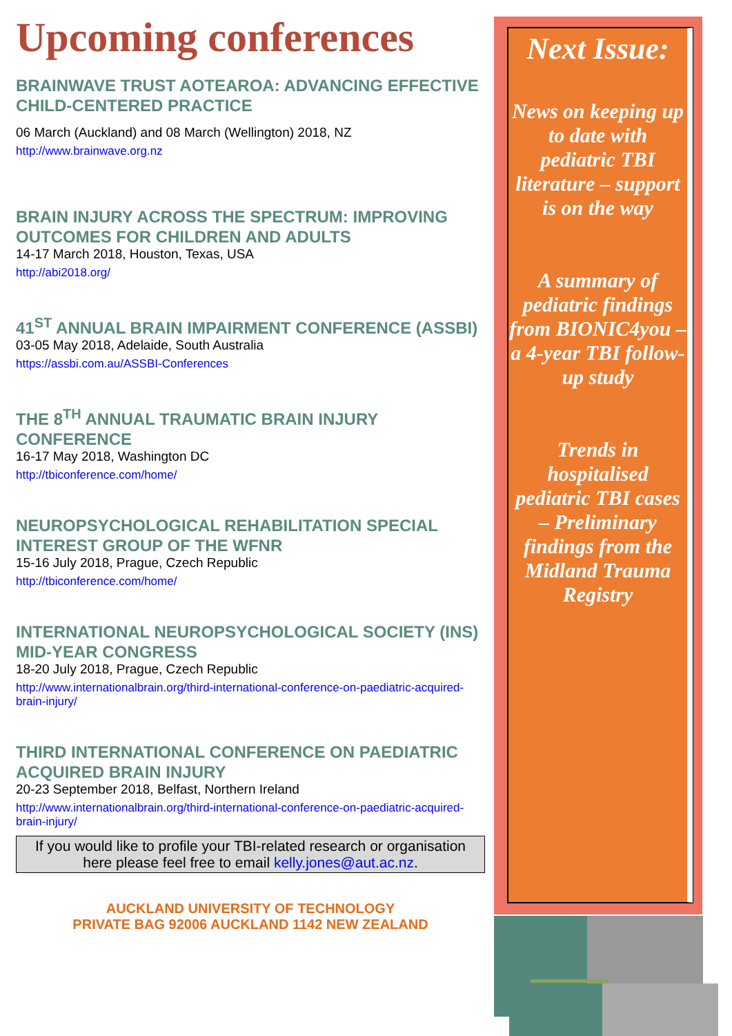Upcoming conferences
BRAINWAVE TRUST AOTEAROA: ADVANCING EFFECTIVE CHILD-CENTERED PRACTICE
06 March (Auckland) and 08 March (Wellington) 2018, NZ
http://www.brainwave.org.nz
BRAIN INJURY ACROSS THE SPECTRUM: IMPROVING OUTCOMES FOR CHILDREN AND ADULTS
14-17 March 2018, Houston, Texas, USA
http://abi2018.org/
41<sup>ST</sup> ANNUAL BRAIN IMPAIRMENT CONFERENCE (ASSBI)
03-05 May 2018, Adelaide, South Australia
https://assbi.com.au/ASSBI-Conferences
THE 8<sup>TH</sup> ANNUAL TRAUMATIC BRAIN INJURY CONFERENCE
16-17 May 2018, Washington DC
http://tbiconference.com/home/
NEUROPSYCHOLOGICAL REHABILITATION SPECIAL INTEREST GROUP OF THE WFNR
15-16 July 2018, Prague, Czech Republic
http://tbiconference.com/home/
INTERNATIONAL NEUROPSYCHOLOGICAL SOCIETY (INS) MID-YEAR CONGRESS
18-20 July 2018, Prague, Czech Republic
http://www.internationalbrain.org/third-international-conference-on-paediatric-acquired-brain-injury/
THIRD INTERNATIONAL CONFERENCE ON PAEDIATRIC ACQUIRED BRAIN INJURY
20-23 September 2018, Belfast, Northern Ireland
http://www.internationalbrain.org/third-international-conference-on-paediatric-acquired-brain-injury/
If you would like to profile your TBI-related research or organisation here please feel free to email kelly.jones@aut.ac.nz.
AUCKLAND UNIVERSITY OF TECHNOLOGY
PRIVATE BAG 92006 AUCKLAND 1142 NEW ZEALAND
Next Issue:
News on keeping up to date with pediatric TBI literature – support is on the way
A summary of pediatric findings from BIONIC4you – a 4-year TBI follow-up study
Trends in hospitalised pediatric TBI cases – Preliminary findings from the Midland Trauma Registry